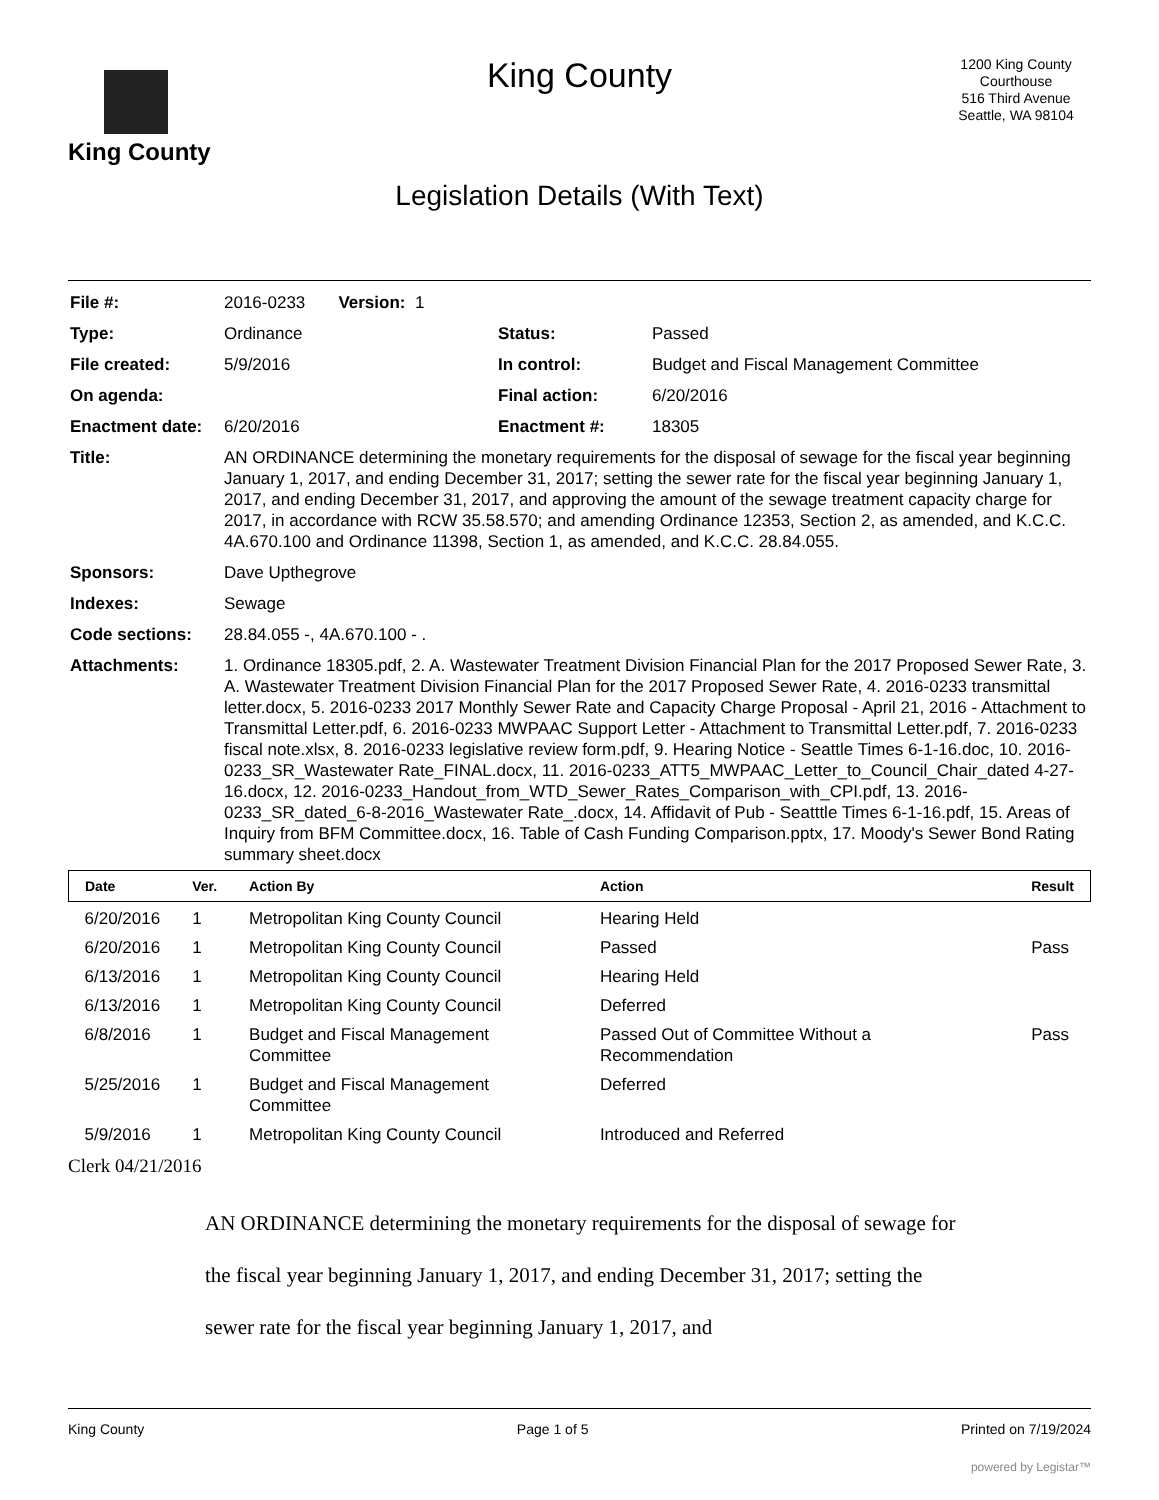King County
King County
Legislation Details (With Text)
1200 King County Courthouse
516 Third Avenue
Seattle, WA 98104
| File #: | 2016-0233 Version: 1 | | |
| Type: | Ordinance | Status: | Passed |
| File created: | 5/9/2016 | In control: | Budget and Fiscal Management Committee |
| On agenda: | | Final action: | 6/20/2016 |
| Enactment date: | 6/20/2016 | Enactment #: | 18305 |
| Title: | AN ORDINANCE determining the monetary requirements for the disposal of sewage for the fiscal year beginning January 1, 2017, and ending December 31, 2017; setting the sewer rate for the fiscal year beginning January 1, 2017, and ending December 31, 2017, and approving the amount of the sewage treatment capacity charge for 2017, in accordance with RCW 35.58.570; and amending Ordinance 12353, Section 2, as amended, and K.C.C. 4A.670.100 and Ordinance 11398, Section 1, as amended, and K.C.C. 28.84.055. | | |
| Sponsors: | Dave Upthegrove | | |
| Indexes: | Sewage | | |
| Code sections: | 28.84.055 -, 4A.670.100 - . | | |
| Attachments: | 1. Ordinance 18305.pdf, 2. A. Wastewater Treatment Division Financial Plan for the 2017 Proposed Sewer Rate, 3. A. Wastewater Treatment Division Financial Plan for the 2017 Proposed Sewer Rate, 4. 2016-0233 transmittal letter.docx, 5. 2016-0233 2017 Monthly Sewer Rate and Capacity Charge Proposal - April 21, 2016 - Attachment to Transmittal Letter.pdf, 6. 2016-0233 MWPAAC Support Letter - Attachment to Transmittal Letter.pdf, 7. 2016-0233 fiscal note.xlsx, 8. 2016-0233 legislative review form.pdf, 9. Hearing Notice - Seattle Times 6-1-16.doc, 10. 2016-0233_SR_Wastewater Rate_FINAL.docx, 11. 2016-0233_ATT5_MWPAAC_Letter_to_Council_Chair_dated 4-27-16.docx, 12. 2016-0233_Handout_from_WTD_Sewer_Rates_Comparison_with_CPI.pdf, 13. 2016-0233_SR_dated_6-8-2016_Wastewater Rate_.docx, 14. Affidavit of Pub - Seatttle Times 6-1-16.pdf, 15. Areas of Inquiry from BFM Committee.docx, 16. Table of Cash Funding Comparison.pptx, 17. Moody's Sewer Bond Rating summary sheet.docx | | |
| Date | Ver. | Action By | Action | Result |
| --- | --- | --- | --- | --- |
| 6/20/2016 | 1 | Metropolitan King County Council | Hearing Held | |
| 6/20/2016 | 1 | Metropolitan King County Council | Passed | Pass |
| 6/13/2016 | 1 | Metropolitan King County Council | Hearing Held | |
| 6/13/2016 | 1 | Metropolitan King County Council | Deferred | |
| 6/8/2016 | 1 | Budget and Fiscal Management Committee | Passed Out of Committee Without a Recommendation | Pass |
| 5/25/2016 | 1 | Budget and Fiscal Management Committee | Deferred | |
| 5/9/2016 | 1 | Metropolitan King County Council | Introduced and Referred | |
Clerk 04/21/2016
AN ORDINANCE determining the monetary requirements for the disposal of sewage for the fiscal year beginning January 1, 2017, and ending December 31, 2017; setting the sewer rate for the fiscal year beginning January 1, 2017, and
King County Page 1 of 5 Printed on 7/19/2024
powered by Legistar™